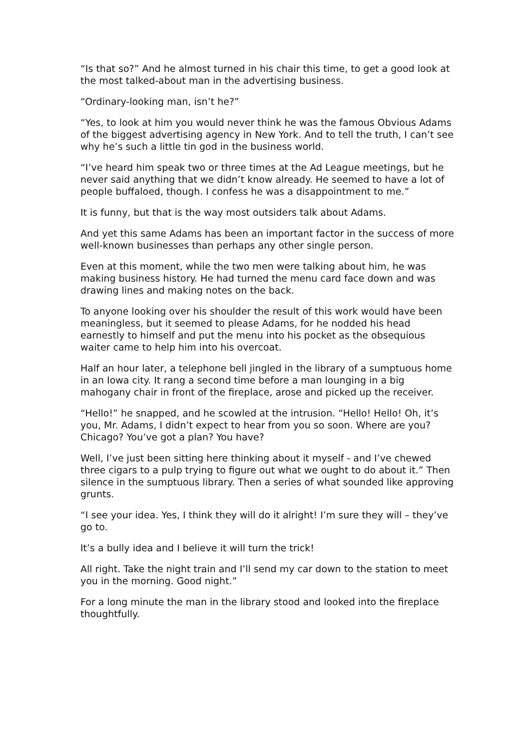“Is that so?” And he almost turned in his chair this time, to get a good look at the most talked-about man in the advertising business.
“Ordinary-looking man, isn’t he?”
“Yes, to look at him you would never think he was the famous Obvious Adams of the biggest advertising agency in New York. And to tell the truth, I can’t see why he’s such a little tin god in the business world.
“I’ve heard him speak two or three times at the Ad League meetings, but he never said anything that we didn’t know already. He seemed to have a lot of people buffaloed, though. I confess he was a disappointment to me.”
It is funny, but that is the way most outsiders talk about Adams.
And yet this same Adams has been an important factor in the success of more well-known businesses than perhaps any other single person.
Even at this moment, while the two men were talking about him, he was making business history. He had turned the menu card face down and was drawing lines and making notes on the back.
To anyone looking over his shoulder the result of this work would have been meaningless, but it seemed to please Adams, for he nodded his head earnestly to himself and put the menu into his pocket as the obsequious waiter came to help him into his overcoat.
Half an hour later, a telephone bell jingled in the library of a sumptuous home in an Iowa city. It rang a second time before a man lounging in a big mahogany chair in front of the fireplace, arose and picked up the receiver.
“Hello!” he snapped, and he scowled at the intrusion. “Hello! Hello! Oh, it’s you, Mr. Adams, I didn’t expect to hear from you so soon. Where are you? Chicago? You’ve got a plan? You have?
Well, I’ve just been sitting here thinking about it myself - and I’ve chewed three cigars to a pulp trying to figure out what we ought to do about it.” Then silence in the sumptuous library. Then a series of what sounded like approving grunts.
“I see your idea. Yes, I think they will do it alright! I’m sure they will – they’ve go to.
It’s a bully idea and I believe it will turn the trick!
All right. Take the night train and I’ll send my car down to the station to meet you in the morning. Good night.”
For a long minute the man in the library stood and looked into the fireplace thoughtfully.